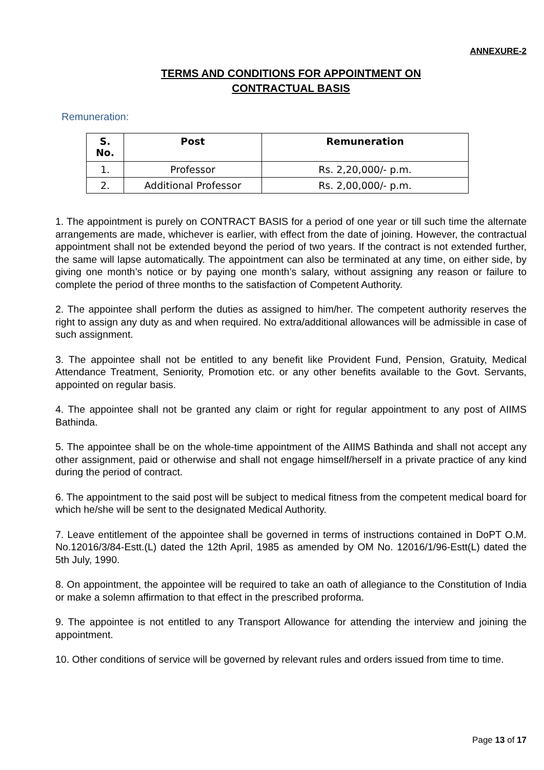ANNEXURE-2
TERMS AND CONDITIONS FOR APPOINTMENT ON
CONTRACTUAL BASIS
Remuneration:
| S. No. | Post | Remuneration |
| --- | --- | --- |
| 1. | Professor | Rs. 2,20,000/- p.m. |
| 2. | Additional Professor | Rs. 2,00,000/- p.m. |
1. The appointment is purely on CONTRACT BASIS for a period of one year or till such time the alternate arrangements are made, whichever is earlier, with effect from the date of joining. However, the contractual appointment shall not be extended beyond the period of two years. If the contract is not extended further, the same will lapse automatically. The appointment can also be terminated at any time, on either side, by giving one month’s notice or by paying one month’s salary, without assigning any reason or failure to complete the period of three months to the satisfaction of Competent Authority.
2. The appointee shall perform the duties as assigned to him/her. The competent authority reserves the right to assign any duty as and when required. No extra/additional allowances will be admissible in case of such assignment.
3. The appointee shall not be entitled to any benefit like Provident Fund, Pension, Gratuity, Medical Attendance Treatment, Seniority, Promotion etc. or any other benefits available to the Govt. Servants, appointed on regular basis.
4. The appointee shall not be granted any claim or right for regular appointment to any post of AIIMS Bathinda.
5. The appointee shall be on the whole-time appointment of the AIIMS Bathinda and shall not accept any other assignment, paid or otherwise and shall not engage himself/herself in a private practice of any kind during the period of contract.
6. The appointment to the said post will be subject to medical fitness from the competent medical board for which he/she will be sent to the designated Medical Authority.
7. Leave entitlement of the appointee shall be governed in terms of instructions contained in DoPT O.M. No.12016/3/84-Estt.(L) dated the 12th April, 1985 as amended by OM No. 12016/1/96-Estt(L) dated the 5th July, 1990.
8. On appointment, the appointee will be required to take an oath of allegiance to the Constitution of India or make a solemn affirmation to that effect in the prescribed proforma.
9. The appointee is not entitled to any Transport Allowance for attending the interview and joining the appointment.
10. Other conditions of service will be governed by relevant rules and orders issued from time to time.
Page 13 of 17